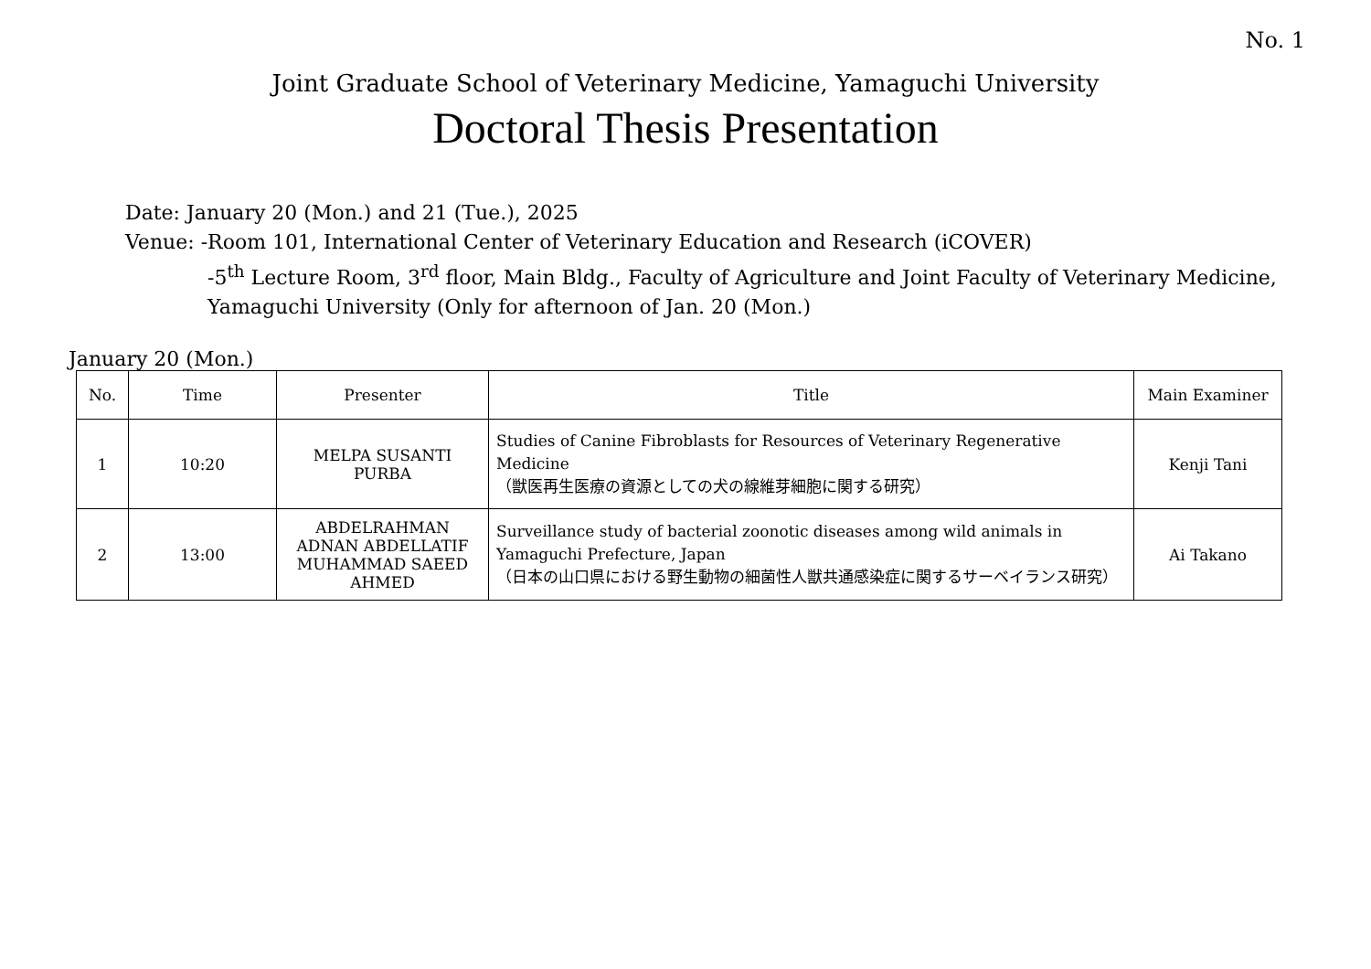No. 1
Joint Graduate School of Veterinary Medicine, Yamaguchi University
Doctoral Thesis Presentation
Date: January 20 (Mon.) and 21 (Tue.), 2025
Venue: -Room 101, International Center of Veterinary Education and Research (iCOVER)
-5<sup>th</sup> Lecture Room, 3<sup>rd</sup> floor, Main Bldg., Faculty of Agriculture and Joint Faculty of Veterinary Medicine,
Yamaguchi University (Only for afternoon of Jan. 20 (Mon.)
January 20 (Mon.)
| No. | Time | Presenter | Title | Main Examiner |
| --- | --- | --- | --- | --- |
| 1 | 10:20 | MELPA SUSANTI PURBA | Studies of Canine Fibroblasts for Resources of Veterinary Regenerative Medicine （獣医再生医療の資源としての犬の線維芽細胞に関する研究） | Kenji Tani |
| 2 | 13:00 | ABDELRAHMAN ADNAN ABDELLATIF MUHAMMAD SAEED AHMED | Surveillance study of bacterial zoonotic diseases among wild animals in Yamaguchi Prefecture, Japan （日本の山口県における野生動物の細菌性人獣共通感染症に関するサーベイランス研究） | Ai Takano |